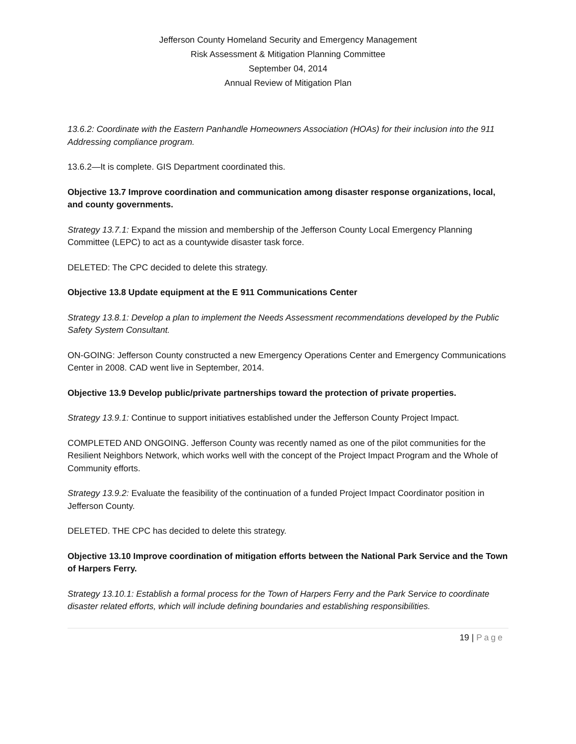Jefferson County Homeland Security and Emergency Management
Risk Assessment & Mitigation Planning Committee
September 04, 2014
Annual Review of Mitigation Plan
13.6.2: Coordinate with the Eastern Panhandle Homeowners Association (HOAs) for their inclusion into the 911 Addressing compliance program.
13.6.2—It is complete. GIS Department coordinated this.
Objective 13.7 Improve coordination and communication among disaster response organizations, local, and county governments.
Strategy 13.7.1: Expand the mission and membership of the Jefferson County Local Emergency Planning Committee (LEPC) to act as a countywide disaster task force.
DELETED: The CPC decided to delete this strategy.
Objective 13.8 Update equipment at the E 911 Communications Center
Strategy 13.8.1: Develop a plan to implement the Needs Assessment recommendations developed by the Public Safety System Consultant.
ON-GOING: Jefferson County constructed a new Emergency Operations Center and Emergency Communications Center in 2008. CAD went live in September, 2014.
Objective 13.9 Develop public/private partnerships toward the protection of private properties.
Strategy 13.9.1: Continue to support initiatives established under the Jefferson County Project Impact.
COMPLETED AND ONGOING. Jefferson County was recently named as one of the pilot communities for the Resilient Neighbors Network, which works well with the concept of the Project Impact Program and the Whole of Community efforts.
Strategy 13.9.2: Evaluate the feasibility of the continuation of a funded Project Impact Coordinator position in Jefferson County.
DELETED. THE CPC has decided to delete this strategy.
Objective 13.10 Improve coordination of mitigation efforts between the National Park Service and the Town of Harpers Ferry.
Strategy 13.10.1: Establish a formal process for the Town of Harpers Ferry and the Park Service to coordinate disaster related efforts, which will include defining boundaries and establishing responsibilities.
19 | Page